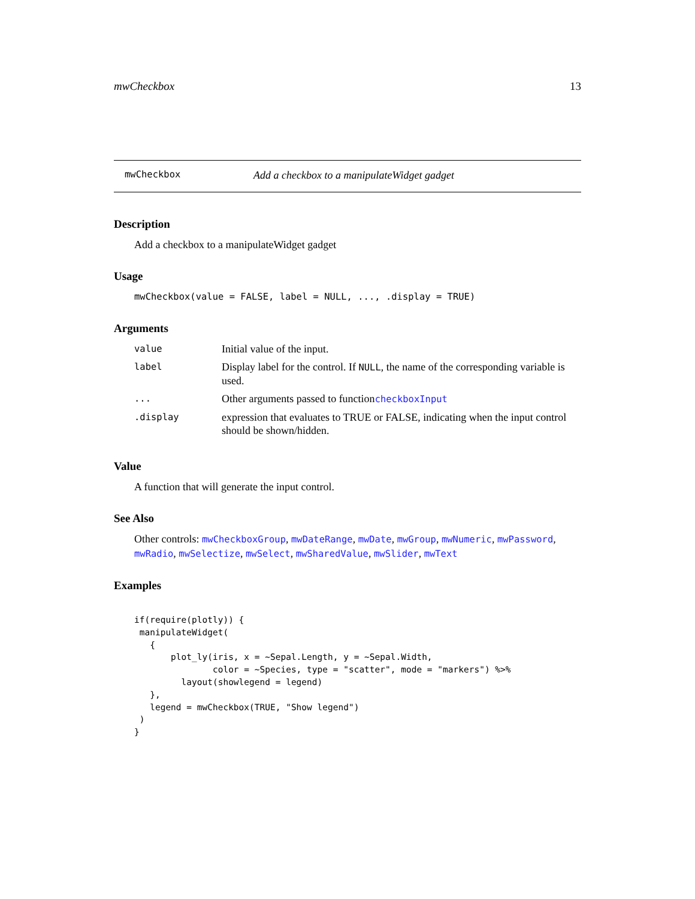mwCheckbox 13
mwCheckbox Add a checkbox to a manipulateWidget gadget
Description
Add a checkbox to a manipulateWidget gadget
Usage
mwCheckbox(value = FALSE, label = NULL, ..., .display = TRUE)
Arguments
| value | Initial value of the input. |
| label | Display label for the control. If NULL , the name of the corresponding variable is used. |
| ... | Other arguments passed to function checkboxInput |
| .display | expression that evaluates to TRUE or FALSE, indicating when the input control should be shown/hidden. |
Value
A function that will generate the input control.
See Also
Other controls: mwCheckboxGroup, mwDateRange, mwDate, mwGroup, mwNumeric, mwPassword, mwRadio, mwSelectize, mwSelect, mwSharedValue, mwSlider, mwText
Examples
if(require(plotly)) {
 manipulateWidget(
   {
       plot_ly(iris, x = ~Sepal.Length, y = ~Sepal.Width,
               color = ~Species, type = "scatter", mode = "markers") %>%
         layout(showlegend = legend)
   },
   legend = mwCheckbox(TRUE, "Show legend")
 )
}